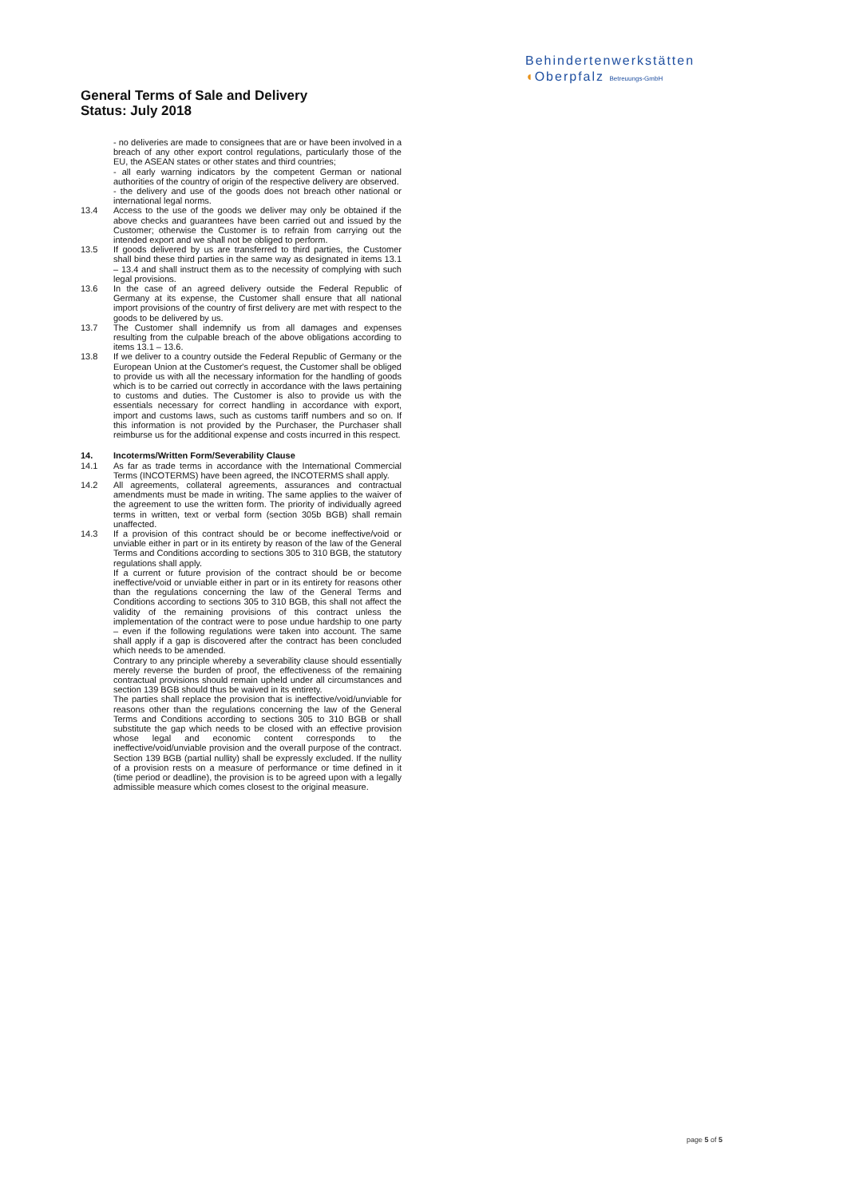Behindertenwerkstätten
◖Oberpfalz Betreuungs-GmbH
General Terms of Sale and Delivery
Status: July 2018
- no deliveries are made to consignees that are or have been involved in a breach of any other export control regulations, particularly those of the EU, the ASEAN states or other states and third countries;
- all early warning indicators by the competent German or national authorities of the country of origin of the respective delivery are observed.
- the delivery and use of the goods does not breach other national or international legal norms.
13.4 Access to the use of the goods we deliver may only be obtained if the above checks and guarantees have been carried out and issued by the Customer; otherwise the Customer is to refrain from carrying out the intended export and we shall not be obliged to perform.
13.5 If goods delivered by us are transferred to third parties, the Customer shall bind these third parties in the same way as designated in items 13.1 – 13.4 and shall instruct them as to the necessity of complying with such legal provisions.
13.6 In the case of an agreed delivery outside the Federal Republic of Germany at its expense, the Customer shall ensure that all national import provisions of the country of first delivery are met with respect to the goods to be delivered by us.
13.7 The Customer shall indemnify us from all damages and expenses resulting from the culpable breach of the above obligations according to items 13.1 – 13.6.
13.8 If we deliver to a country outside the Federal Republic of Germany or the European Union at the Customer's request, the Customer shall be obliged to provide us with all the necessary information for the handling of goods which is to be carried out correctly in accordance with the laws pertaining to customs and duties. The Customer is also to provide us with the essentials necessary for correct handling in accordance with export, import and customs laws, such as customs tariff numbers and so on. If this information is not provided by the Purchaser, the Purchaser shall reimburse us for the additional expense and costs incurred in this respect.
14. Incoterms/Written Form/Severability Clause
14.1 As far as trade terms in accordance with the International Commercial Terms (INCOTERMS) have been agreed, the INCOTERMS shall apply.
14.2 All agreements, collateral agreements, assurances and contractual amendments must be made in writing. The same applies to the waiver of the agreement to use the written form. The priority of individually agreed terms in written, text or verbal form (section 305b BGB) shall remain unaffected.
14.3 If a provision of this contract should be or become ineffective/void or unviable either in part or in its entirety by reason of the law of the General Terms and Conditions according to sections 305 to 310 BGB, the statutory regulations shall apply.
If a current or future provision of the contract should be or become ineffective/void or unviable either in part or in its entirety for reasons other than the regulations concerning the law of the General Terms and Conditions according to sections 305 to 310 BGB, this shall not affect the validity of the remaining provisions of this contract unless the implementation of the contract were to pose undue hardship to one party – even if the following regulations were taken into account. The same shall apply if a gap is discovered after the contract has been concluded which needs to be amended.
Contrary to any principle whereby a severability clause should essentially merely reverse the burden of proof, the effectiveness of the remaining contractual provisions should remain upheld under all circumstances and section 139 BGB should thus be waived in its entirety.
The parties shall replace the provision that is ineffective/void/unviable for reasons other than the regulations concerning the law of the General Terms and Conditions according to sections 305 to 310 BGB or shall substitute the gap which needs to be closed with an effective provision whose legal and economic content corresponds to the ineffective/void/unviable provision and the overall purpose of the contract. Section 139 BGB (partial nullity) shall be expressly excluded. If the nullity of a provision rests on a measure of performance or time defined in it (time period or deadline), the provision is to be agreed upon with a legally admissible measure which comes closest to the original measure.
page 5 of 5